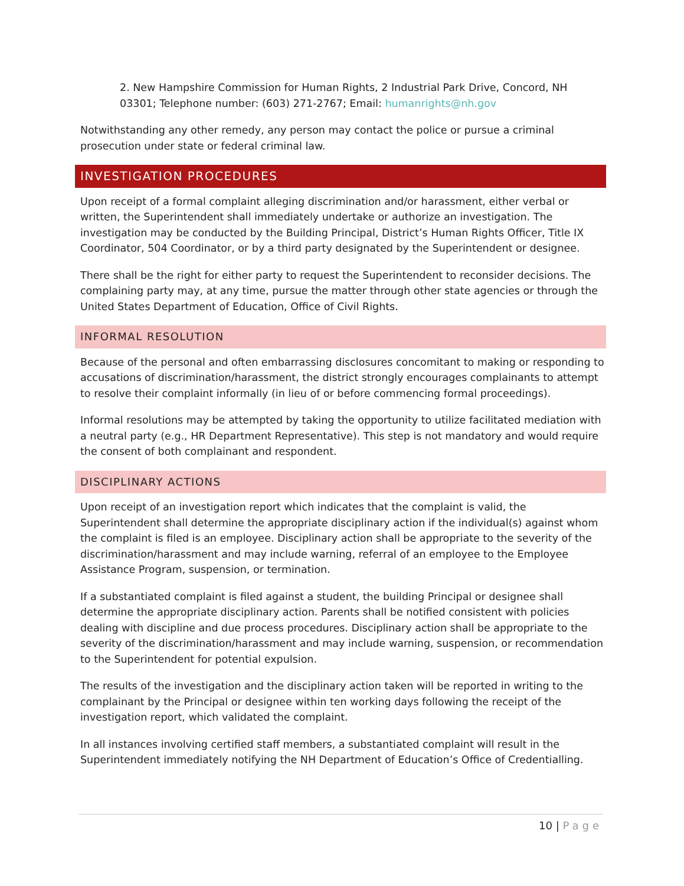2. New Hampshire Commission for Human Rights, 2 Industrial Park Drive, Concord, NH 03301; Telephone number: (603) 271-2767; Email: humanrights@nh.gov
Notwithstanding any other remedy, any person may contact the police or pursue a criminal prosecution under state or federal criminal law.
INVESTIGATION PROCEDURES
Upon receipt of a formal complaint alleging discrimination and/or harassment, either verbal or written, the Superintendent shall immediately undertake or authorize an investigation. The investigation may be conducted by the Building Principal, District’s Human Rights Officer, Title IX Coordinator, 504 Coordinator, or by a third party designated by the Superintendent or designee.
There shall be the right for either party to request the Superintendent to reconsider decisions. The complaining party may, at any time, pursue the matter through other state agencies or through the United States Department of Education, Office of Civil Rights.
INFORMAL RESOLUTION
Because of the personal and often embarrassing disclosures concomitant to making or responding to accusations of discrimination/harassment, the district strongly encourages complainants to attempt to resolve their complaint informally (in lieu of or before commencing formal proceedings).
Informal resolutions may be attempted by taking the opportunity to utilize facilitated mediation with a neutral party (e.g., HR Department Representative). This step is not mandatory and would require the consent of both complainant and respondent.
DISCIPLINARY ACTIONS
Upon receipt of an investigation report which indicates that the complaint is valid, the Superintendent shall determine the appropriate disciplinary action if the individual(s) against whom the complaint is filed is an employee. Disciplinary action shall be appropriate to the severity of the discrimination/harassment and may include warning, referral of an employee to the Employee Assistance Program, suspension, or termination.
If a substantiated complaint is filed against a student, the building Principal or designee shall determine the appropriate disciplinary action. Parents shall be notified consistent with policies dealing with discipline and due process procedures. Disciplinary action shall be appropriate to the severity of the discrimination/harassment and may include warning, suspension, or recommendation to the Superintendent for potential expulsion.
The results of the investigation and the disciplinary action taken will be reported in writing to the complainant by the Principal or designee within ten working days following the receipt of the investigation report, which validated the complaint.
In all instances involving certified staff members, a substantiated complaint will result in the Superintendent immediately notifying the NH Department of Education’s Office of Credentialling.
10 | Page